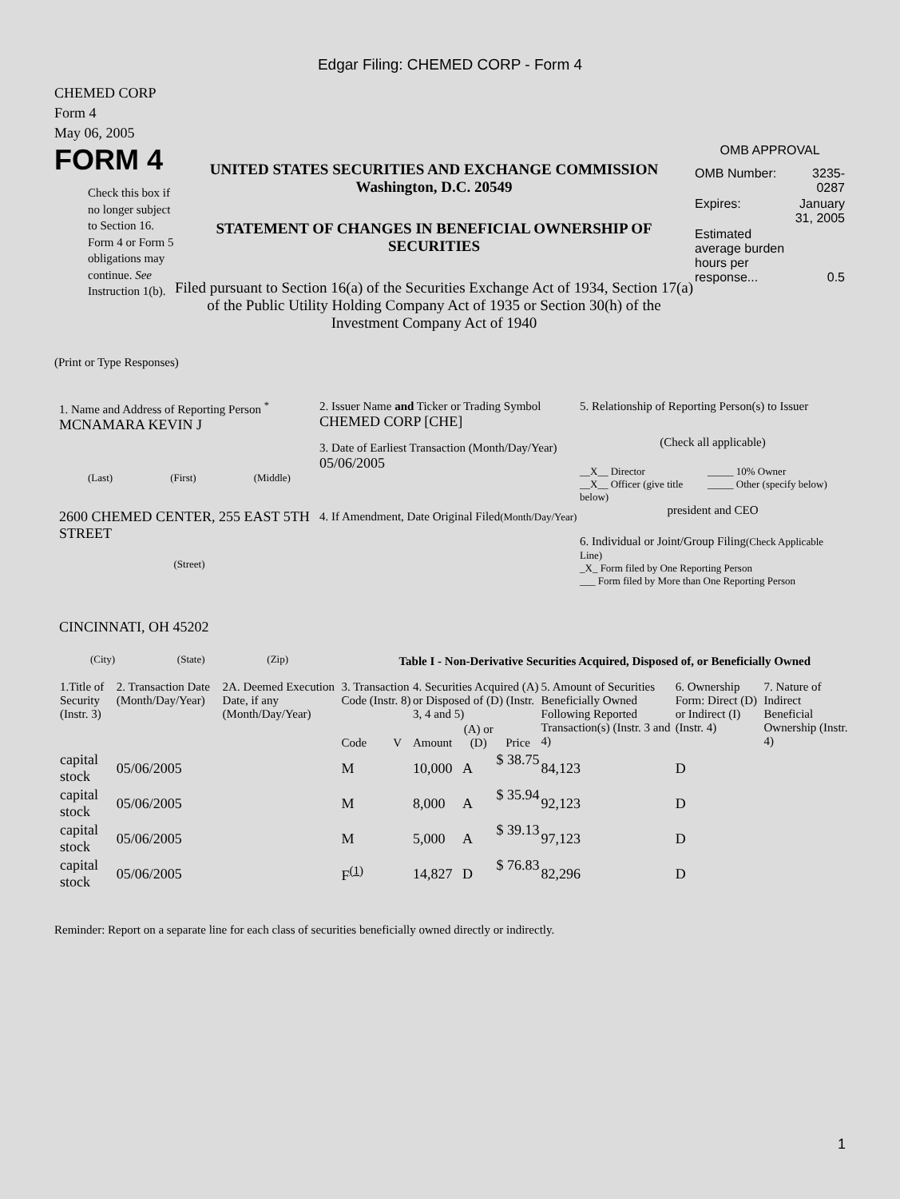Edgar Filing: CHEMED CORP - Form 4
CHEMED CORP
Form 4
May 06, 2005
FORM 4
Check this box if no longer subject to Section 16. Form 4 or Form 5 obligations may continue. See Instruction 1(b).
UNITED STATES SECURITIES AND EXCHANGE COMMISSION
Washington, D.C. 20549
STATEMENT OF CHANGES IN BENEFICIAL OWNERSHIP OF SECURITIES
Filed pursuant to Section 16(a) of the Securities Exchange Act of 1934, Section 17(a) of the Public Utility Holding Company Act of 1935 or Section 30(h) of the Investment Company Act of 1940
OMB APPROVAL
| OMB Number: | 3235-0287 |
| Expires: | January 31, 2005 |
| Estimated average burden hours per response... | 0.5 |
(Print or Type Responses)
1. Name and Address of Reporting Person <sup>*</sup>
MCNAMARA KEVIN J
(Last) (First) (Middle)
2600 CHEMED CENTER, 255 EAST 5TH STREET
(Street)
CINCINNATI, OH 45202
(City) (State) (Zip)
2. Issuer Name and Ticker or Trading Symbol
CHEMED CORP [CHE]
3. Date of Earliest Transaction (Month/Day/Year)
05/06/2005
4. If Amendment, Date Original Filed(Month/Day/Year)
5. Relationship of Reporting Person(s) to Issuer
(Check all applicable)
__X__ Director
__X__ Officer (give title below)
_____ 10% Owner
_____ Other (specify below)
president and CEO
6. Individual or Joint/Group Filing(Check Applicable Line)
_X_ Form filed by One Reporting Person
___ Form filed by More than One Reporting Person
Table I - Non-Derivative Securities Acquired, Disposed of, or Beneficially Owned
| 1.Title of Security (Instr. 3) | 2. Transaction Date (Month/Day/Year) | 2A. Deemed Execution Date, if any (Month/Day/Year) | 3. Transaction Code (Instr. 8) | | 4. Securities Acquired (A) or Disposed of (D) (Instr. 3, 4 and 5) | | | 5. Amount of Securities Beneficially Owned Following Reported Transaction(s) (Instr. 3 and 4) | 6. Ownership Form: Direct (D) or Indirect (I) (Instr. 4) | 7. Nature of Indirect Beneficial Ownership (Instr. 4) |
| --- | --- | --- | --- | --- | --- | --- | --- | --- | --- | --- |
| | | | Code | V | Amount | (A) or (D) | Price | | | |
| capital stock | 05/06/2005 | | M | | 10,000 | A | $ 38.75 | 84,123 | D | |
| capital stock | 05/06/2005 | | M | | 8,000 | A | $ 35.94 | 92,123 | D | |
| capital stock | 05/06/2005 | | M | | 5,000 | A | $ 39.13 | 97,123 | D | |
| capital stock | 05/06/2005 | | F<sup>(1)</sup> | | 14,827 | D | $ 76.83 | 82,296 | D | |
Reminder: Report on a separate line for each class of securities beneficially owned directly or indirectly.
1